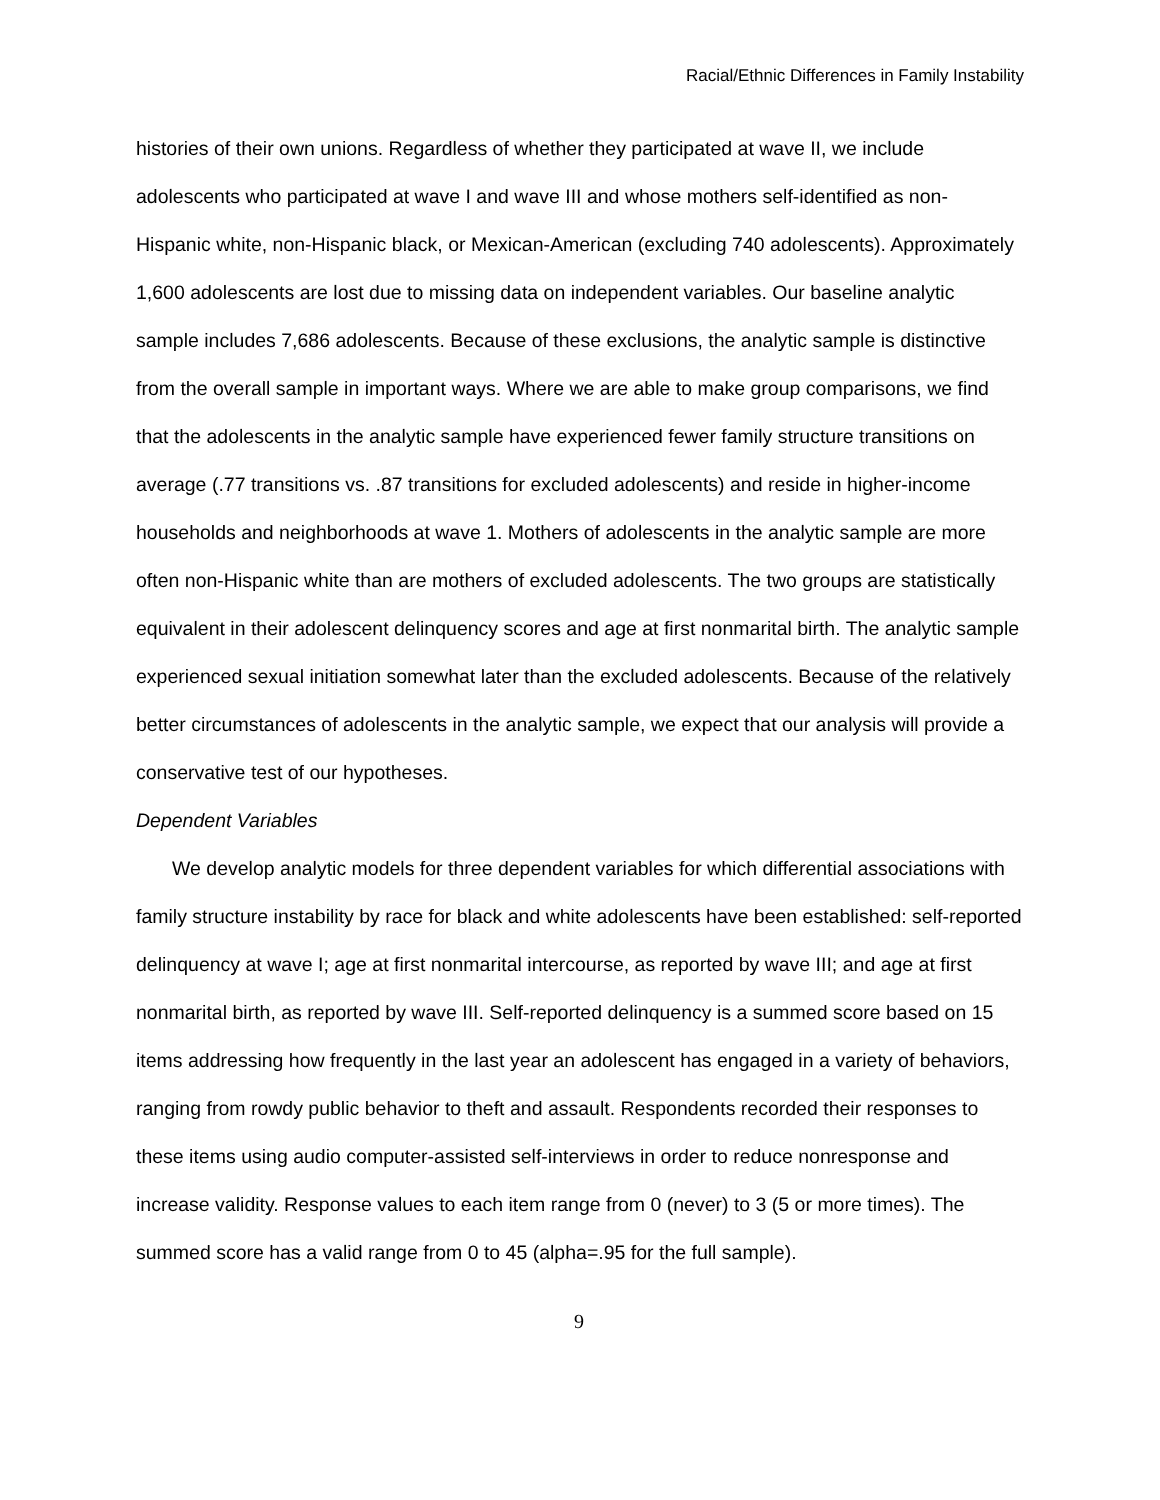Racial/Ethnic Differences in Family Instability
histories of their own unions. Regardless of whether they participated at wave II, we include adolescents who participated at wave I and wave III and whose mothers self-identified as non-Hispanic white, non-Hispanic black, or Mexican-American (excluding 740 adolescents). Approximately 1,600 adolescents are lost due to missing data on independent variables. Our baseline analytic sample includes 7,686 adolescents. Because of these exclusions, the analytic sample is distinctive from the overall sample in important ways. Where we are able to make group comparisons, we find that the adolescents in the analytic sample have experienced fewer family structure transitions on average (.77 transitions vs. .87 transitions for excluded adolescents) and reside in higher-income households and neighborhoods at wave 1. Mothers of adolescents in the analytic sample are more often non-Hispanic white than are mothers of excluded adolescents. The two groups are statistically equivalent in their adolescent delinquency scores and age at first nonmarital birth. The analytic sample experienced sexual initiation somewhat later than the excluded adolescents. Because of the relatively better circumstances of adolescents in the analytic sample, we expect that our analysis will provide a conservative test of our hypotheses.
Dependent Variables
We develop analytic models for three dependent variables for which differential associations with family structure instability by race for black and white adolescents have been established: self-reported delinquency at wave I; age at first nonmarital intercourse, as reported by wave III; and age at first nonmarital birth, as reported by wave III. Self-reported delinquency is a summed score based on 15 items addressing how frequently in the last year an adolescent has engaged in a variety of behaviors, ranging from rowdy public behavior to theft and assault. Respondents recorded their responses to these items using audio computer-assisted self-interviews in order to reduce nonresponse and increase validity. Response values to each item range from 0 (never) to 3 (5 or more times). The summed score has a valid range from 0 to 45 (alpha=.95 for the full sample).
9